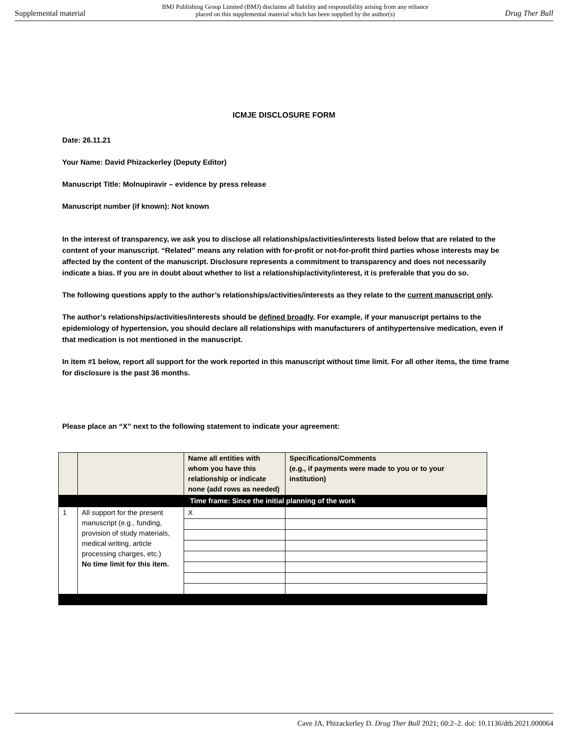Supplemental material BMJ Publishing Group Limited (BMJ) disclaims all liability and responsibility arising from any reliance
placed on this supplemental material which has been supplied by the author(s) Drug Ther Bull
ICMJE DISCLOSURE FORM
Date: 26.11.21
Your Name: David Phizackerley (Deputy Editor)
Manuscript Title: Molnupiravir – evidence by press release
Manuscript number (if known): Not known
In the interest of transparency, we ask you to disclose all relationships/activities/interests listed below that are related to the content of your manuscript. “Related” means any relation with for-profit or not-for-profit third parties whose interests may be affected by the content of the manuscript. Disclosure represents a commitment to transparency and does not necessarily indicate a bias. If you are in doubt about whether to list a relationship/activity/interest, it is preferable that you do so.
The following questions apply to the author’s relationships/activities/interests as they relate to the current manuscript only.
The author’s relationships/activities/interests should be defined broadly. For example, if your manuscript pertains to the epidemiology of hypertension, you should declare all relationships with manufacturers of antihypertensive medication, even if that medication is not mentioned in the manuscript.
In item #1 below, report all support for the work reported in this manuscript without time limit. For all other items, the time frame for disclosure is the past 36 months.
Please place an “X” next to the following statement to indicate your agreement:
| | | Name all entities with whom you have this relationship or indicate none (add rows as needed) | Specifications/Comments (e.g., if payments were made to you or to your institution) |
| Time frame: Since the initial planning of the work | | | |
| 1 | All support for the present manuscript (e.g., funding, provision of study materials, medical writing, article processing charges, etc.) No time limit for this item. | X | |
Cave JA, Phizackerley D. Drug Ther Bull 2021; 60:2–2. doi: 10.1136/dtb.2021.000064